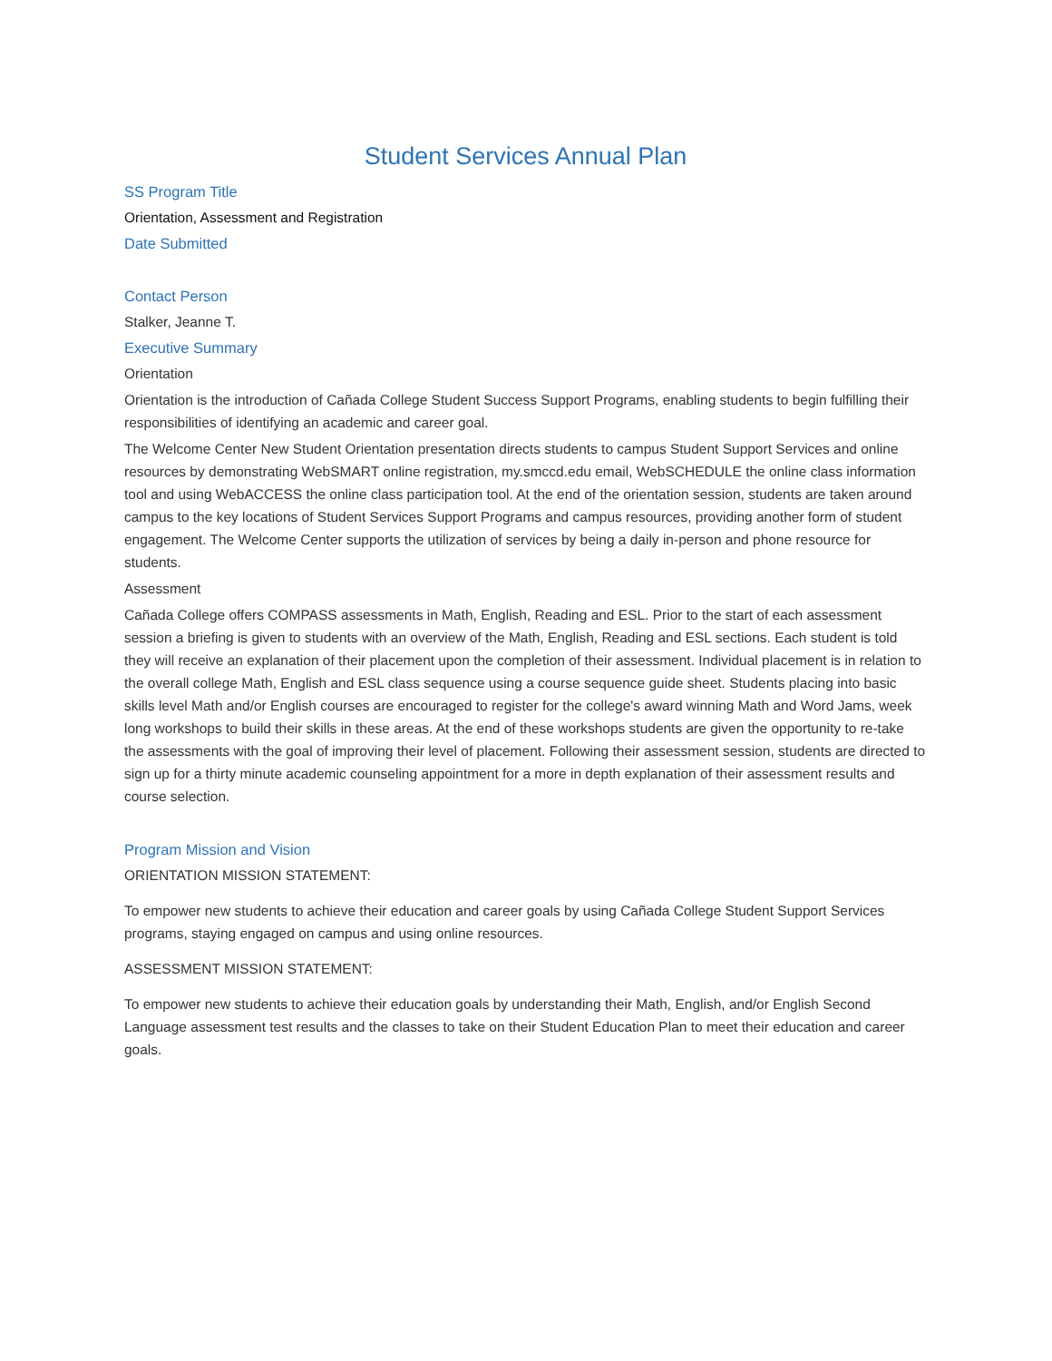Student Services Annual Plan
SS Program Title
Orientation, Assessment and Registration
Date Submitted
Contact Person
Stalker, Jeanne T.
Executive Summary
Orientation
Orientation is the introduction of Cañada College Student Success Support Programs, enabling students to begin fulfilling their responsibilities of identifying an academic and career goal.
The Welcome Center New Student Orientation presentation directs students to campus Student Support Services and online resources by demonstrating WebSMART online registration, my.smccd.edu email, WebSCHEDULE the online class information tool and using WebACCESS the online class participation tool. At the end of the orientation session, students are taken around campus to the key locations of Student Services Support Programs and campus resources, providing another form of student engagement. The Welcome Center supports the utilization of services by being a daily in-person and phone resource for students.
Assessment
Cañada College offers COMPASS assessments in Math, English, Reading and ESL. Prior to the start of each assessment session a briefing is given to students with an overview of the Math, English, Reading and ESL sections. Each student is told they will receive an explanation of their placement upon the completion of their assessment. Individual placement is in relation to the overall college Math, English and ESL class sequence using a course sequence guide sheet. Students placing into basic skills level Math and/or English courses are encouraged to register for the college's award winning Math and Word Jams, week long workshops to build their skills in these areas. At the end of these workshops students are given the opportunity to re-take the assessments with the goal of improving their level of placement. Following their assessment session, students are directed to sign up for a thirty minute academic counseling appointment for a more in depth explanation of their assessment results and course selection.
Program Mission and Vision
ORIENTATION MISSION STATEMENT:
To empower new students to achieve their education and career goals by using Cañada College Student Support Services programs, staying engaged on campus and using online resources.
ASSESSMENT MISSION STATEMENT:
To empower new students to achieve their education goals by understanding their Math, English, and/or English Second Language assessment test results and the classes to take on their Student Education Plan to meet their education and career goals.